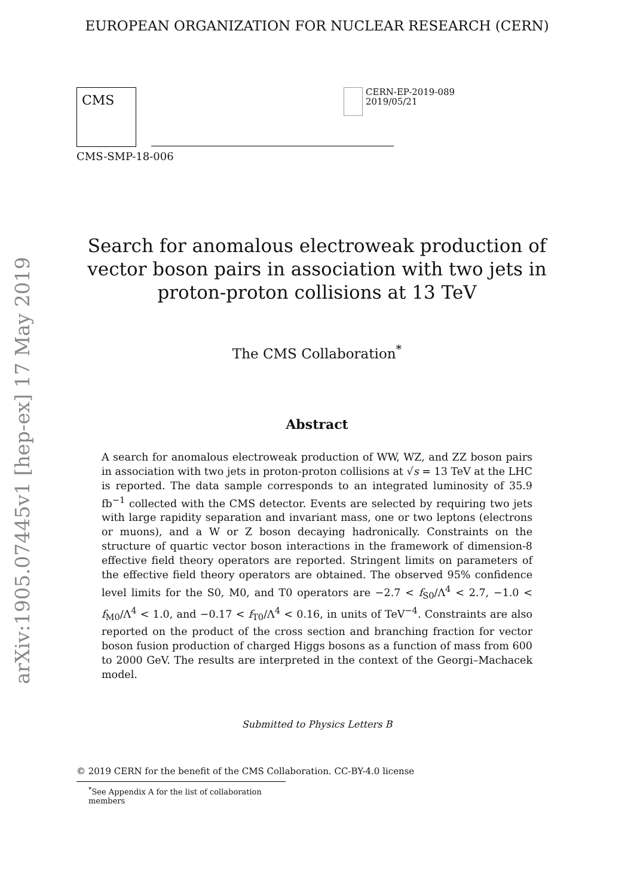arXiv:1905.07445v1 [hep-ex] 17 May 2019
EUROPEAN ORGANIZATION FOR NUCLEAR RESEARCH (CERN)
CMS
CERN-EP-2019-089
2019/05/21
CMS-SMP-18-006
Search for anomalous electroweak production of vector boson pairs in association with two jets in proton-proton collisions at 13 TeV
The CMS Collaboration<sup>*</sup>
Abstract
A search for anomalous electroweak production of WW, WZ, and ZZ boson pairs in association with two jets in proton-proton collisions at √s = 13 TeV at the LHC is reported. The data sample corresponds to an integrated luminosity of 35.9 fb<sup>−1</sup> collected with the CMS detector. Events are selected by requiring two jets with large rapidity separation and invariant mass, one or two leptons (electrons or muons), and a W or Z boson decaying hadronically. Constraints on the structure of quartic vector boson interactions in the framework of dimension-8 effective field theory operators are reported. Stringent limits on parameters of the effective field theory operators are obtained. The observed 95% confidence level limits for the S0, M0, and T0 operators are −2.7 < f<sub>S0</sub>/Λ<sup>4</sup> < 2.7, −1.0 < f<sub>M0</sub>/Λ<sup>4</sup> < 1.0, and −0.17 < f<sub>T0</sub>/Λ<sup>4</sup> < 0.16, in units of TeV<sup>−4</sup>. Constraints are also reported on the product of the cross section and branching fraction for vector boson fusion production of charged Higgs bosons as a function of mass from 600 to 2000 GeV. The results are interpreted in the context of the Georgi–Machacek model.
Submitted to Physics Letters B
© 2019 CERN for the benefit of the CMS Collaboration. CC-BY-4.0 license
<sup>*</sup> See Appendix A for the list of collaboration members